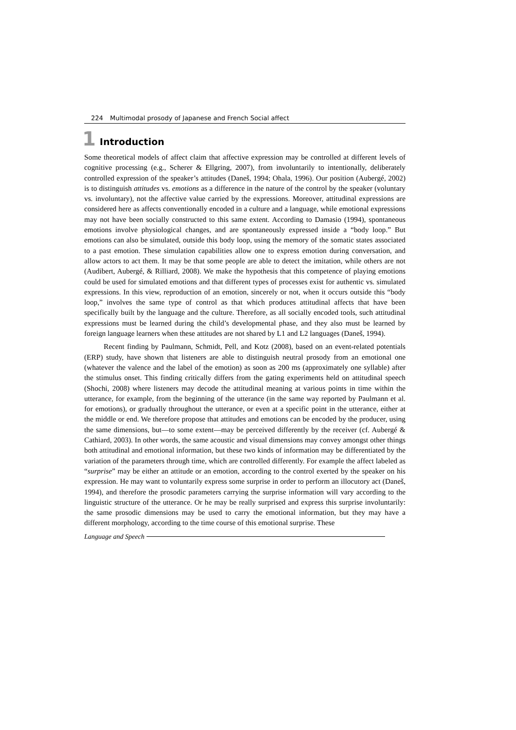224 Multimodal prosody of Japanese and French Social affect
1 Introduction
Some theoretical models of affect claim that affective expression may be controlled at different levels of cognitive processing (e.g., Scherer & Ellgring, 2007), from involuntarily to intentionally, deliberately controlled expression of the speaker’s attitudes (Daneš, 1994; Ohala, 1996). Our position (Aubergé, 2002) is to distinguish attitudes vs. emotions as a difference in the nature of the control by the speaker (voluntary vs. involuntary), not the affective value carried by the expressions. Moreover, attitudinal expressions are considered here as affects conventionally encoded in a culture and a language, while emotional expressions may not have been socially constructed to this same extent. According to Damasio (1994), spontaneous emotions involve physiological changes, and are spontaneously expressed inside a “body loop.” But emotions can also be simulated, outside this body loop, using the memory of the somatic states associated to a past emotion. These simulation capabilities allow one to express emotion during conversation, and allow actors to act them. It may be that some people are able to detect the imitation, while others are not (Audibert, Aubergé, & Rilliard, 2008). We make the hypothesis that this competence of playing emotions could be used for simulated emotions and that different types of processes exist for authentic vs. simulated expressions. In this view, reproduction of an emotion, sincerely or not, when it occurs outside this “body loop,” involves the same type of control as that which produces attitudinal affects that have been specifically built by the language and the culture. Therefore, as all socially encoded tools, such attitudinal expressions must be learned during the child’s developmental phase, and they also must be learned by foreign language learners when these attitudes are not shared by L1 and L2 languages (Daneš, 1994).
Recent finding by Paulmann, Schmidt, Pell, and Kotz (2008), based on an event-related potentials (ERP) study, have shown that listeners are able to distinguish neutral prosody from an emotional one (whatever the valence and the label of the emotion) as soon as 200 ms (approximately one syllable) after the stimulus onset. This finding critically differs from the gating experiments held on attitudinal speech (Shochi, 2008) where listeners may decode the attitudinal meaning at various points in time within the utterance, for example, from the beginning of the utterance (in the same way reported by Paulmann et al. for emotions), or gradually throughout the utterance, or even at a specific point in the utterance, either at the middle or end. We therefore propose that attitudes and emotions can be encoded by the producer, using the same dimensions, but—to some extent—may be perceived differently by the receiver (cf. Aubergé & Cathiard, 2003). In other words, the same acoustic and visual dimensions may convey amongst other things both attitudinal and emotional information, but these two kinds of information may be differentiated by the variation of the parameters through time, which are controlled differently. For example the affect labeled as “surprise” may be either an attitude or an emotion, according to the control exerted by the speaker on his expression. He may want to voluntarily express some surprise in order to perform an illocutory act (Daneš, 1994), and therefore the prosodic parameters carrying the surprise information will vary according to the linguistic structure of the utterance. Or he may be really surprised and express this surprise involuntarily: the same prosodic dimensions may be used to carry the emotional information, but they may have a different morphology, according to the time course of this emotional surprise. These
Language and Speech